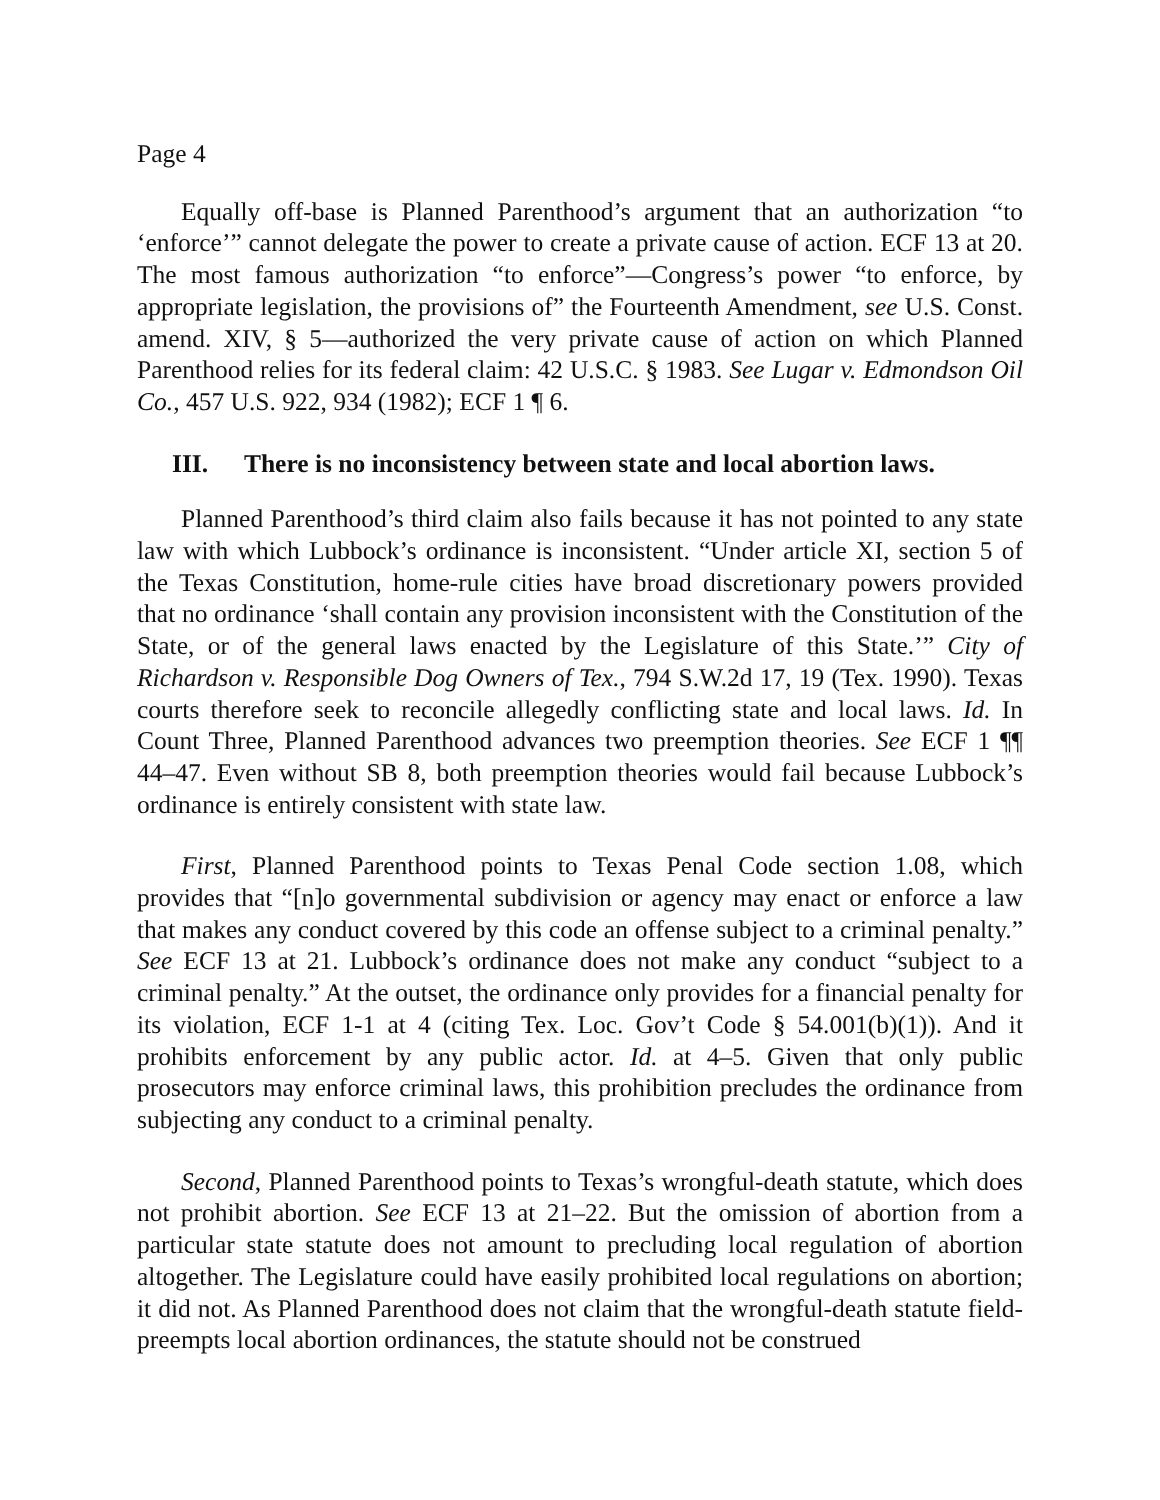Page 4
Equally off-base is Planned Parenthood’s argument that an authorization “to ‘enforce’” cannot delegate the power to create a private cause of action. ECF 13 at 20. The most famous authorization “to enforce”—Congress’s power “to enforce, by appropriate legislation, the provisions of” the Fourteenth Amendment, see U.S. Const. amend. XIV, § 5—authorized the very private cause of action on which Planned Parenthood relies for its federal claim: 42 U.S.C. § 1983. See Lugar v. Edmondson Oil Co., 457 U.S. 922, 934 (1982); ECF 1 ¶ 6.
III. There is no inconsistency between state and local abortion laws.
Planned Parenthood’s third claim also fails because it has not pointed to any state law with which Lubbock’s ordinance is inconsistent. “Under article XI, section 5 of the Texas Constitution, home-rule cities have broad discretionary powers provided that no ordinance ‘shall contain any provision inconsistent with the Constitution of the State, or of the general laws enacted by the Legislature of this State.’” City of Richardson v. Responsible Dog Owners of Tex., 794 S.W.2d 17, 19 (Tex. 1990). Texas courts therefore seek to reconcile allegedly conflicting state and local laws. Id. In Count Three, Planned Parenthood advances two preemption theories. See ECF 1 ¶¶ 44–47. Even without SB 8, both preemption theories would fail because Lubbock’s ordinance is entirely consistent with state law.
First, Planned Parenthood points to Texas Penal Code section 1.08, which provides that “[n]o governmental subdivision or agency may enact or enforce a law that makes any conduct covered by this code an offense subject to a criminal penalty.” See ECF 13 at 21. Lubbock’s ordinance does not make any conduct “subject to a criminal penalty.” At the outset, the ordinance only provides for a financial penalty for its violation, ECF 1-1 at 4 (citing Tex. Loc. Gov’t Code § 54.001(b)(1)). And it prohibits enforcement by any public actor. Id. at 4–5. Given that only public prosecutors may enforce criminal laws, this prohibition precludes the ordinance from subjecting any conduct to a criminal penalty.
Second, Planned Parenthood points to Texas’s wrongful-death statute, which does not prohibit abortion. See ECF 13 at 21–22. But the omission of abortion from a particular state statute does not amount to precluding local regulation of abortion altogether. The Legislature could have easily prohibited local regulations on abortion; it did not. As Planned Parenthood does not claim that the wrongful-death statute field-preempts local abortion ordinances, the statute should not be construed